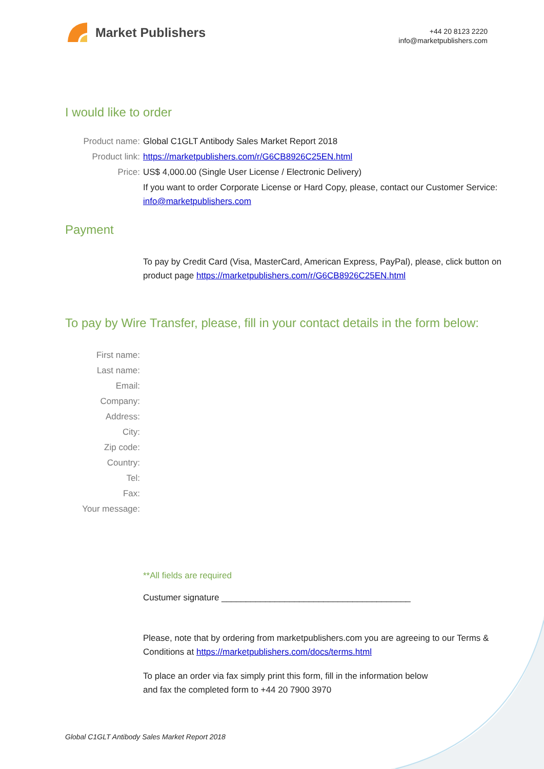Market Publishers
+44 20 8123 2220
info@marketpublishers.com
I would like to order
Product name: Global C1GLT Antibody Sales Market Report 2018
Product link: https://marketpublishers.com/r/G6CB8926C25EN.html
Price: US$ 4,000.00 (Single User License / Electronic Delivery)
If you want to order Corporate License or Hard Copy, please, contact our Customer Service:
info@marketpublishers.com
Payment
To pay by Credit Card (Visa, MasterCard, American Express, PayPal), please, click button on product page https://marketpublishers.com/r/G6CB8926C25EN.html
To pay by Wire Transfer, please, fill in your contact details in the form below:
First name:
Last name:
Email:
Company:
Address:
City:
Zip code:
Country:
Tel:
Fax:
Your message:
**All fields are required
Custumer signature _______________________________________
Please, note that by ordering from marketpublishers.com you are agreeing to our Terms & Conditions at https://marketpublishers.com/docs/terms.html
To place an order via fax simply print this form, fill in the information below
and fax the completed form to +44 20 7900 3970
Global C1GLT Antibody Sales Market Report 2018